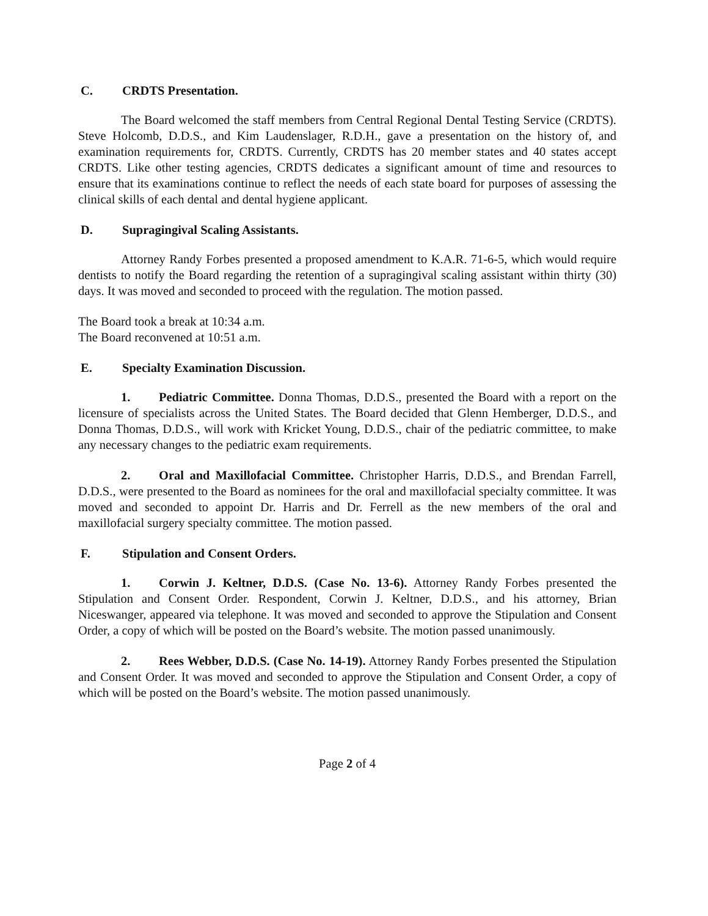C. CRDTS Presentation.
The Board welcomed the staff members from Central Regional Dental Testing Service (CRDTS). Steve Holcomb, D.D.S., and Kim Laudenslager, R.D.H., gave a presentation on the history of, and examination requirements for, CRDTS. Currently, CRDTS has 20 member states and 40 states accept CRDTS. Like other testing agencies, CRDTS dedicates a significant amount of time and resources to ensure that its examinations continue to reflect the needs of each state board for purposes of assessing the clinical skills of each dental and dental hygiene applicant.
D. Supragingival Scaling Assistants.
Attorney Randy Forbes presented a proposed amendment to K.A.R. 71-6-5, which would require dentists to notify the Board regarding the retention of a supragingival scaling assistant within thirty (30) days. It was moved and seconded to proceed with the regulation. The motion passed.
The Board took a break at 10:34 a.m.
The Board reconvened at 10:51 a.m.
E. Specialty Examination Discussion.
1. Pediatric Committee. Donna Thomas, D.D.S., presented the Board with a report on the licensure of specialists across the United States. The Board decided that Glenn Hemberger, D.D.S., and Donna Thomas, D.D.S., will work with Kricket Young, D.D.S., chair of the pediatric committee, to make any necessary changes to the pediatric exam requirements.
2. Oral and Maxillofacial Committee. Christopher Harris, D.D.S., and Brendan Farrell, D.D.S., were presented to the Board as nominees for the oral and maxillofacial specialty committee. It was moved and seconded to appoint Dr. Harris and Dr. Ferrell as the new members of the oral and maxillofacial surgery specialty committee. The motion passed.
F. Stipulation and Consent Orders.
1. Corwin J. Keltner, D.D.S. (Case No. 13-6). Attorney Randy Forbes presented the Stipulation and Consent Order. Respondent, Corwin J. Keltner, D.D.S., and his attorney, Brian Niceswanger, appeared via telephone. It was moved and seconded to approve the Stipulation and Consent Order, a copy of which will be posted on the Board’s website. The motion passed unanimously.
2. Rees Webber, D.D.S. (Case No. 14-19). Attorney Randy Forbes presented the Stipulation and Consent Order. It was moved and seconded to approve the Stipulation and Consent Order, a copy of which will be posted on the Board’s website. The motion passed unanimously.
Page 2 of 4